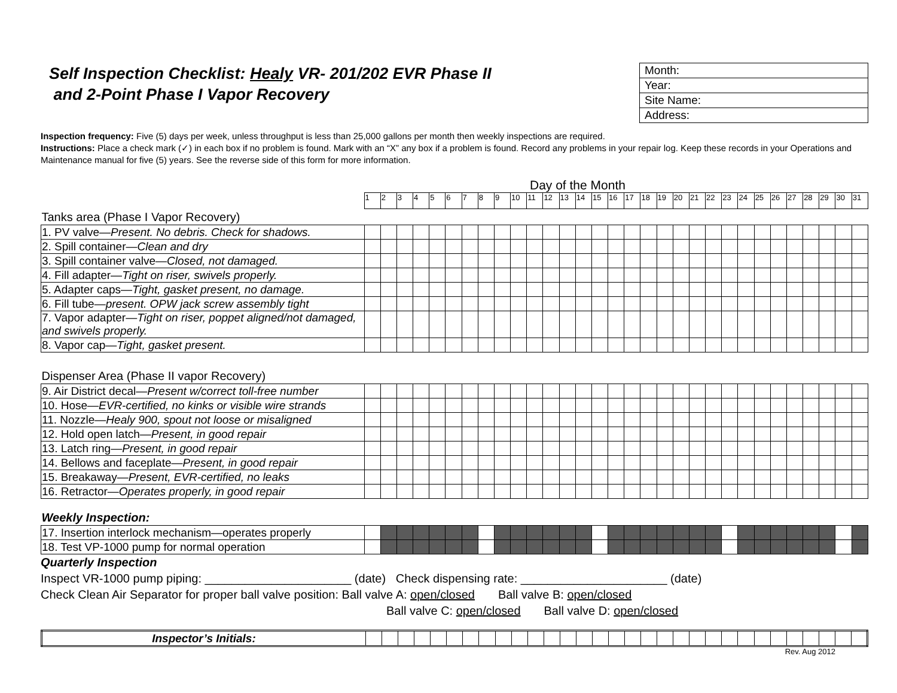Self Inspection Checklist: Healy VR- 201/202 EVR Phase II
and 2-Point Phase I Vapor Recovery
| Month: |
| Year: |
| Site Name: |
| Address: |
Inspection frequency: Five (5) days per week, unless throughput is less than 25,000 gallons per month then weekly inspections are required.
Instructions: Place a check mark (✓) in each box if no problem is found. Mark with an “X” any box if a problem is found. Record any problems in your repair log. Keep these records in your Operations and Maintenance manual for five (5) years. See the reverse side of this form for more information.
Day of the Month
| | 1 | 2 | 3 | 4 | 5 | 6 | 7 | 8 | 9 | 10 | 11 | 12 | 13 | 14 | 15 | 16 | 17 | 18 | 19 | 20 | 21 | 22 | 23 | 24 | 25 | 26 | 27 | 28 | 29 | 30 | 31 |
| Tanks area (Phase I Vapor Recovery) | | | | | | | | | | | | | | | | | | | | | | | | | | | | | | | |
| 1. PV valve— Present. No debris. Check for shadows. | | | | | | | | | | | | | | | | | | | | | | | | | | | | | | | |
| 2. Spill container— Clean and dry | | | | | | | | | | | | | | | | | | | | | | | | | | | | | | | |
| 3. Spill container valve— Closed, not damaged. | | | | | | | | | | | | | | | | | | | | | | | | | | | | | | | |
| 4. Fill adapter— Tight on riser, swivels properly. | | | | | | | | | | | | | | | | | | | | | | | | | | | | | | | |
| 5. Adapter caps— Tight, gasket present, no damage. | | | | | | | | | | | | | | | | | | | | | | | | | | | | | | | |
| 6. Fill tube— present. OPW jack screw assembly tight | | | | | | | | | | | | | | | | | | | | | | | | | | | | | | | |
| 7. Vapor adapter— Tight on riser, poppet aligned/not damaged, and swivels properly. | | | | | | | | | | | | | | | | | | | | | | | | | | | | | | | |
| 8. Vapor cap— Tight, gasket present. | | | | | | | | | | | | | | | | | | | | | | | | | | | | | | | |
| Dispenser Area (Phase II vapor Recovery) | | | | | | | | | | | | | | | | | | | | | | | | | | | | | | | |
| 9. Air District decal— Present w/correct toll-free number | | | | | | | | | | | | | | | | | | | | | | | | | | | | | | | |
| 10. Hose— EVR-certified, no kinks or visible wire strands | | | | | | | | | | | | | | | | | | | | | | | | | | | | | | | |
| 11. Nozzle— Healy 900, spout not loose or misaligned | | | | | | | | | | | | | | | | | | | | | | | | | | | | | | | |
| 12. Hold open latch— Present, in good repair | | | | | | | | | | | | | | | | | | | | | | | | | | | | | | | |
| 13. Latch ring— Present, in good repair | | | | | | | | | | | | | | | | | | | | | | | | | | | | | | | |
| 14. Bellows and faceplate— Present, in good repair | | | | | | | | | | | | | | | | | | | | | | | | | | | | | | | |
| 15. Breakaway— Present, EVR-certified, no leaks | | | | | | | | | | | | | | | | | | | | | | | | | | | | | | | |
| 16. Retractor— Operates properly, in good repair | | | | | | | | | | | | | | | | | | | | | | | | | | | | | | | |
| Weekly Inspection: | | | | | | | | | | | | | | | | | | | | | | | | | | | | | | | |
| 17. Insertion interlock mechanism—operates properly | | | | | | | | | | | | | | | | | | | | | | | | | | | | | | | |
| 18. Test VP-1000 pump for normal operation | | | | | | | | | | | | | | | | | | | | | | | | | | | | | | | |
Quarterly Inspection
Inspect VR-1000 pump piping: ______________________ (date) Check dispensing rate: ______________________ (date)
Check Clean Air Separator for proper ball valve position: Ball valve A: open/closed Ball valve B: open/closed
Ball valve C: open/closed Ball valve D: open/closed
| Inspector’s Initials: | | | | | | | | | | | | | | | | | | | | | | | | | | | | | | | |
Rev. Aug 2012